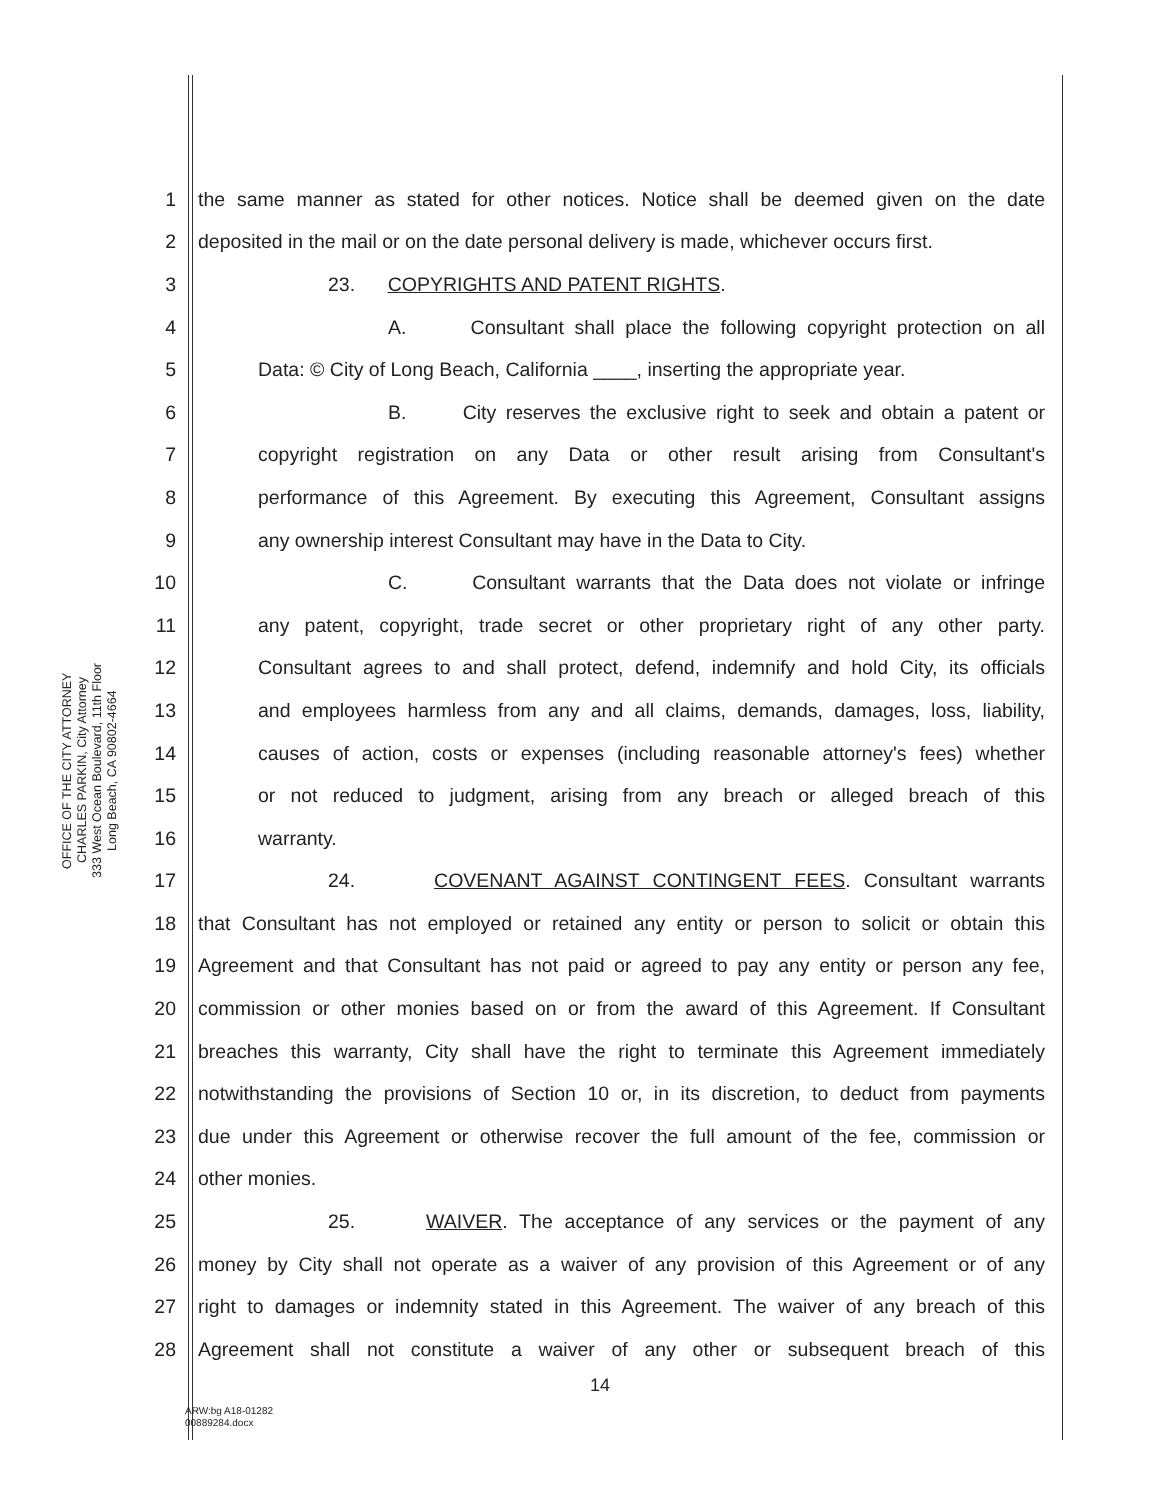OFFICE OF THE CITY ATTORNEY
CHARLES PARKIN, City Attorney
333 West Ocean Boulevard, 11th Floor
Long Beach, CA 90802-4664
1 the same manner as stated for other notices. Notice shall be deemed given on the date
2 deposited in the mail or on the date personal delivery is made, whichever occurs first.
3 23. COPYRIGHTS AND PATENT RIGHTS.
4 A. Consultant shall place the following copyright protection on all
5 Data: © City of Long Beach, California ____, inserting the appropriate year.
6 B. City reserves the exclusive right to seek and obtain a patent or
7 copyright registration on any Data or other result arising from Consultant's
8 performance of this Agreement. By executing this Agreement, Consultant assigns
9 any ownership interest Consultant may have in the Data to City.
10 C. Consultant warrants that the Data does not violate or infringe
11 any patent, copyright, trade secret or other proprietary right of any other party.
12 Consultant agrees to and shall protect, defend, indemnify and hold City, its officials
13 and employees harmless from any and all claims, demands, damages, loss, liability,
14 causes of action, costs or expenses (including reasonable attorney's fees) whether
15 or not reduced to judgment, arising from any breach or alleged breach of this
16 warranty.
17 24. COVENANT AGAINST CONTINGENT FEES. Consultant warrants
18 that Consultant has not employed or retained any entity or person to solicit or obtain this
19 Agreement and that Consultant has not paid or agreed to pay any entity or person any fee,
20 commission or other monies based on or from the award of this Agreement. If Consultant
21 breaches this warranty, City shall have the right to terminate this Agreement immediately
22 notwithstanding the provisions of Section 10 or, in its discretion, to deduct from payments
23 due under this Agreement or otherwise recover the full amount of the fee, commission or
24 other monies.
25 25. WAIVER. The acceptance of any services or the payment of any
26 money by City shall not operate as a waiver of any provision of this Agreement or of any
27 right to damages or indemnity stated in this Agreement. The waiver of any breach of this
28 Agreement shall not constitute a waiver of any other or subsequent breach of this
14
ARW:bg A18-01282
00889284.docx